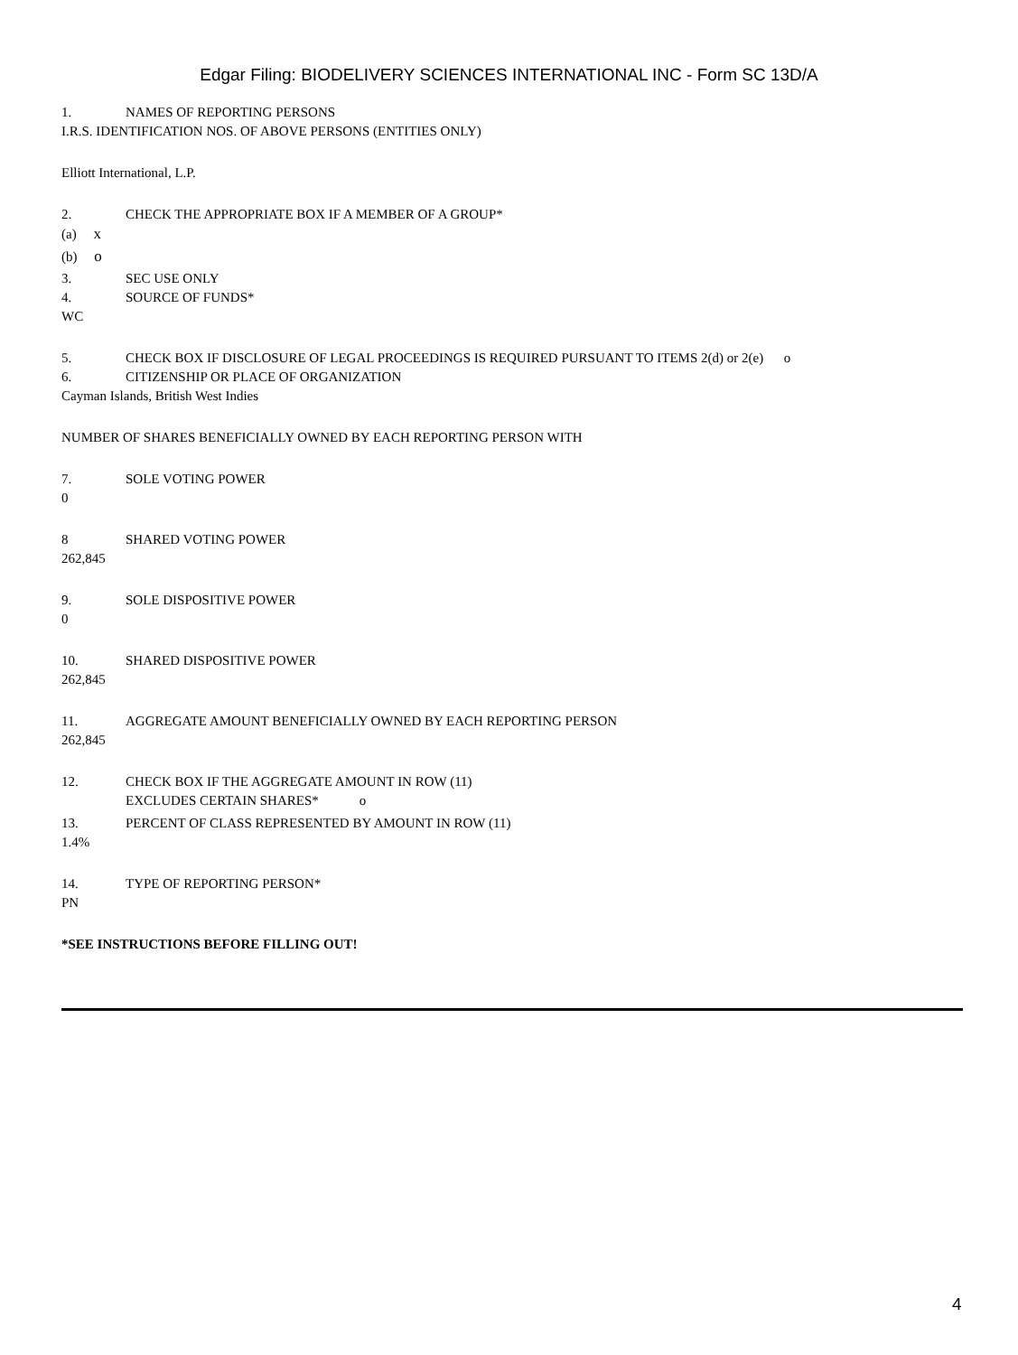Edgar Filing: BIODELIVERY SCIENCES INTERNATIONAL INC - Form SC 13D/A
1. NAMES OF REPORTING PERSONS
I.R.S. IDENTIFICATION NOS. OF ABOVE PERSONS (ENTITIES ONLY)
Elliott International, L.P.
2. CHECK THE APPROPRIATE BOX IF A MEMBER OF A GROUP*
(a) x
(b) o
3. SEC USE ONLY
4. SOURCE OF FUNDS*
WC
5. CHECK BOX IF DISCLOSURE OF LEGAL PROCEEDINGS IS REQUIRED PURSUANT TO ITEMS 2(d) or 2(e) o
6. CITIZENSHIP OR PLACE OF ORGANIZATION
Cayman Islands, British West Indies
NUMBER OF SHARES BENEFICIALLY OWNED BY EACH REPORTING PERSON WITH
7. SOLE VOTING POWER
0
8 SHARED VOTING POWER
262,845
9. SOLE DISPOSITIVE POWER
0
10. SHARED DISPOSITIVE POWER
262,845
11. AGGREGATE AMOUNT BENEFICIALLY OWNED BY EACH REPORTING PERSON
262,845
12. CHECK BOX IF THE AGGREGATE AMOUNT IN ROW (11)
EXCLUDES CERTAIN SHARES* o
13. PERCENT OF CLASS REPRESENTED BY AMOUNT IN ROW (11)
1.4%
14. TYPE OF REPORTING PERSON*
PN
*SEE INSTRUCTIONS BEFORE FILLING OUT!
4